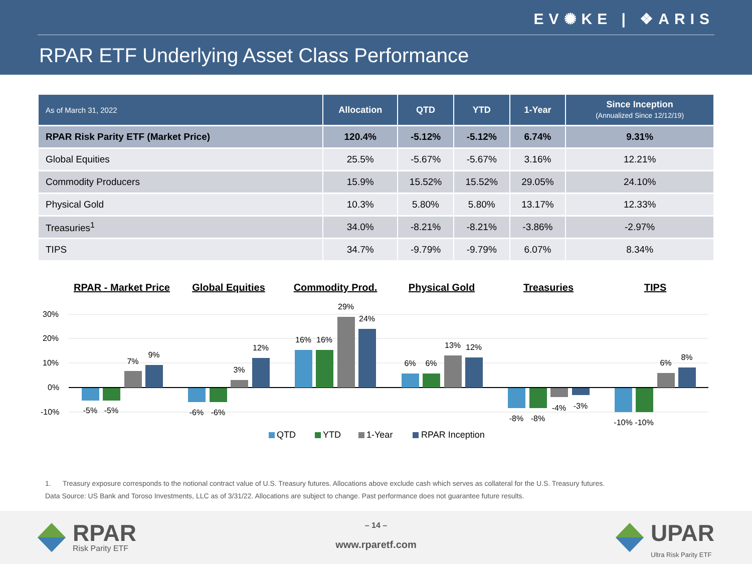EV✺KE | ❖ARIS
RPAR ETF Underlying Asset Class Performance
| As of March 31, 2022 | Allocation | QTD | YTD | 1-Year | Since Inception (Annualized Since 12/12/19) |
| --- | --- | --- | --- | --- | --- |
| RPAR Risk Parity ETF (Market Price) | 120.4% | -5.12% | -5.12% | 6.74% | 9.31% |
| Global Equities | 25.5% | -5.67% | -5.67% | 3.16% | 12.21% |
| Commodity Producers | 15.9% | 15.52% | 15.52% | 29.05% | 24.10% |
| Physical Gold | 10.3% | 5.80% | 5.80% | 13.17% | 12.33% |
| Treasuries<sup>1</sup> | 34.0% | -8.21% | -8.21% | -3.86% | -2.97% |
| TIPS | 34.7% | -9.79% | -9.79% | 6.07% | 8.34% |
RPAR - Market Price
Global Equities
Commodity Prod.
Physical Gold
Treasuries
TIPS
30%
20%
10%
0%
-10%
-5%
-5%
7%
9%
-6%
-6%
3%
12%
16%
16%
29%
24%
6%
6%
13%
12%
-8%
-8%
-4%
-3%
-10%
-10%
6%
8%
QTD
YTD
1-Year
RPAR Inception
1. Treasury exposure corresponds to the notional contract value of U.S. Treasury futures. Allocations above exclude cash which serves as collateral for the U.S. Treasury futures.
Data Source: US Bank and Toroso Investments, LLC as of 3/31/22. Allocations are subject to change. Past performance does not guarantee future results.
RPAR
Risk Parity ETF
– 14 –
www.rparetf.com UPAR
Ultra Risk Parity ETF